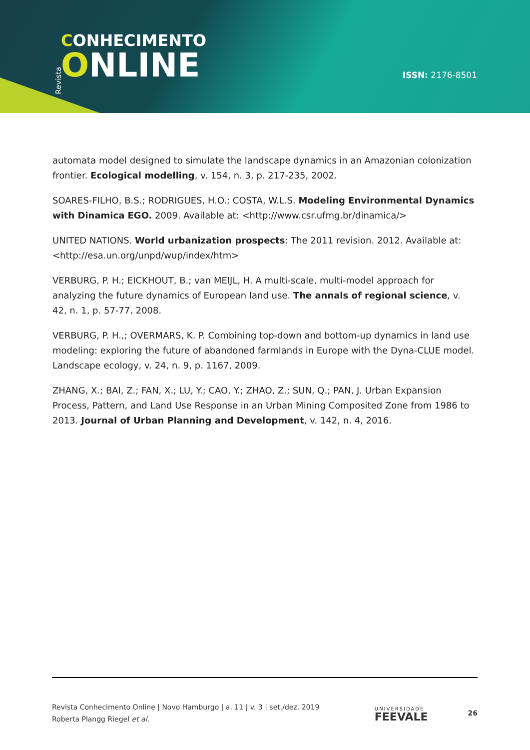Revista
CONHECIMENTO
ONLINE
ISSN: 2176-8501
automata model designed to simulate the landscape dynamics in an Amazonian colonization frontier. Ecological modelling, v. 154, n. 3, p. 217-235, 2002.
SOARES-FILHO, B.S.; RODRIGUES, H.O.; COSTA, W.L.S. Modeling Environmental Dynamics with Dinamica EGO. 2009. Available at: <http://www.csr.ufmg.br/dinamica/>
UNITED NATIONS. World urbanization prospects: The 2011 revision. 2012. Available at: <http://esa.un.org/unpd/wup/index/htm>
VERBURG, P. H.; EICKHOUT, B.; van MEIJL, H. A multi-scale, multi-model approach for analyzing the future dynamics of European land use. The annals of regional science, v. 42, n. 1, p. 57-77, 2008.
VERBURG, P. H.,; OVERMARS, K. P. Combining top-down and bottom-up dynamics in land use modeling: exploring the future of abandoned farmlands in Europe with the Dyna-CLUE model. Landscape ecology, v. 24, n. 9, p. 1167, 2009.
ZHANG, X.; BAI, Z.; FAN, X.; LU, Y.; CAO, Y.; ZHAO, Z.; SUN, Q.; PAN, J. Urban Expansion Process, Pattern, and Land Use Response in an Urban Mining Composited Zone from 1986 to 2013. Journal of Urban Planning and Development, v. 142, n. 4, 2016.
Revista Conhecimento Online | Novo Hamburgo | a. 11 | v. 3 | set./dez. 2019
Roberta Plangg Riegel et al.
UNIVERSIDADE
FEEVALE
26